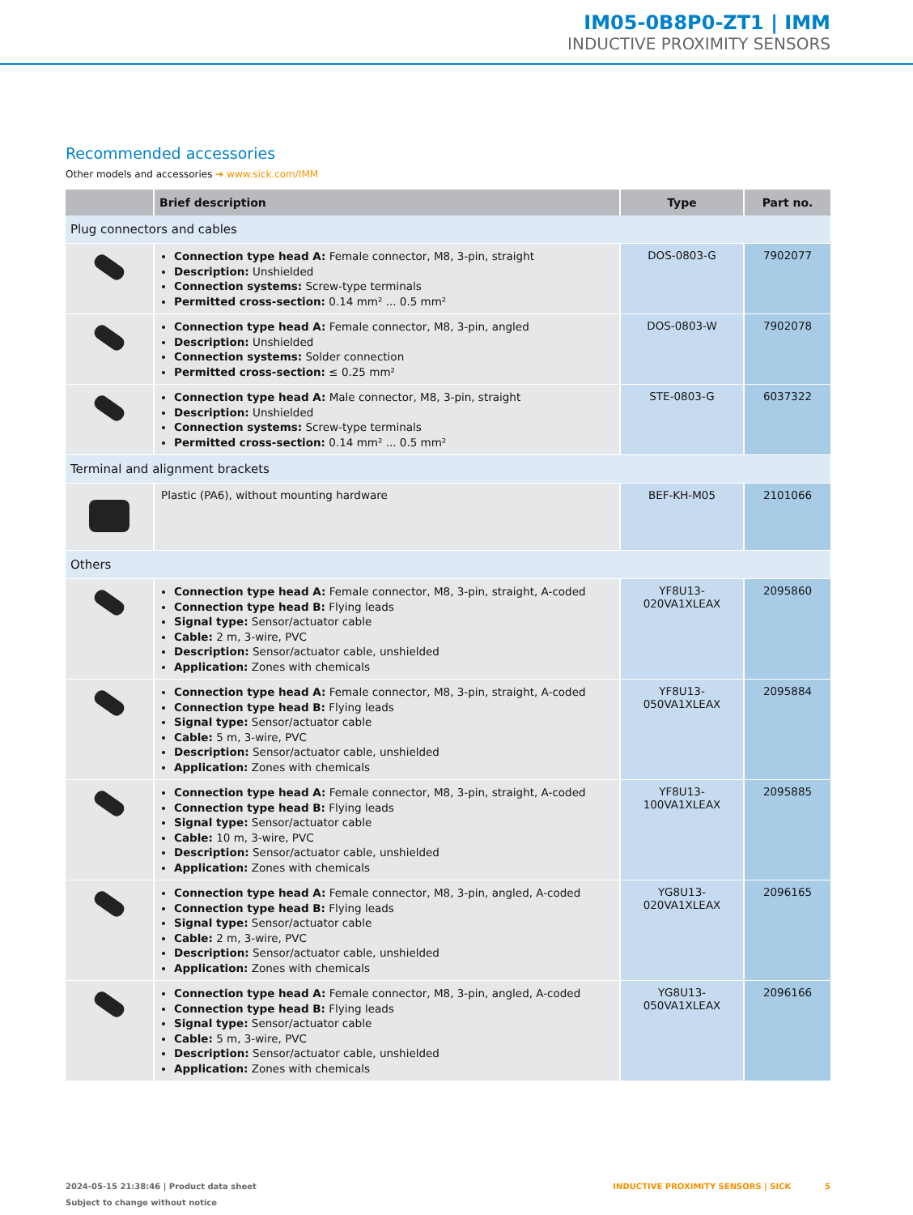IM05-0B8P0-ZT1 | IMM
INDUCTIVE PROXIMITY SENSORS
Recommended accessories
Other models and accessories ➜ www.sick.com/IMM
| | Brief description | Type | Part no. |
| --- | --- | --- | --- |
| Plug connectors and cables | | | |
| | Connection type head A: Female connector, M8, 3-pin, straight Description: Unshielded Connection systems: Screw-type terminals Permitted cross-section: 0.14 mm² ... 0.5 mm² | DOS-0803-G | 7902077 |
| | Connection type head A: Female connector, M8, 3-pin, angled Description: Unshielded Connection systems: Solder connection Permitted cross-section: ≤ 0.25 mm² | DOS-0803-W | 7902078 |
| | Connection type head A: Male connector, M8, 3-pin, straight Description: Unshielded Connection systems: Screw-type terminals Permitted cross-section: 0.14 mm² ... 0.5 mm² | STE-0803-G | 6037322 |
| Terminal and alignment brackets | | | |
| | Plastic (PA6), without mounting hardware | BEF-KH-M05 | 2101066 |
| Others | | | |
| | Connection type head A: Female connector, M8, 3-pin, straight, A-coded Connection type head B: Flying leads Signal type: Sensor/actuator cable Cable: 2 m, 3-wire, PVC Description: Sensor/actuator cable, unshielded Application: Zones with chemicals | YF8U13- 020VA1XLEAX | 2095860 |
| | Connection type head A: Female connector, M8, 3-pin, straight, A-coded Connection type head B: Flying leads Signal type: Sensor/actuator cable Cable: 5 m, 3-wire, PVC Description: Sensor/actuator cable, unshielded Application: Zones with chemicals | YF8U13- 050VA1XLEAX | 2095884 |
| | Connection type head A: Female connector, M8, 3-pin, straight, A-coded Connection type head B: Flying leads Signal type: Sensor/actuator cable Cable: 10 m, 3-wire, PVC Description: Sensor/actuator cable, unshielded Application: Zones with chemicals | YF8U13- 100VA1XLEAX | 2095885 |
| | Connection type head A: Female connector, M8, 3-pin, angled, A-coded Connection type head B: Flying leads Signal type: Sensor/actuator cable Cable: 2 m, 3-wire, PVC Description: Sensor/actuator cable, unshielded Application: Zones with chemicals | YG8U13- 020VA1XLEAX | 2096165 |
| | Connection type head A: Female connector, M8, 3-pin, angled, A-coded Connection type head B: Flying leads Signal type: Sensor/actuator cable Cable: 5 m, 3-wire, PVC Description: Sensor/actuator cable, unshielded Application: Zones with chemicals | YG8U13- 050VA1XLEAX | 2096166 |
2024-05-15 21:38:46 | Product data sheet
Subject to change without notice
INDUCTIVE PROXIMITY SENSORS | SICK 5